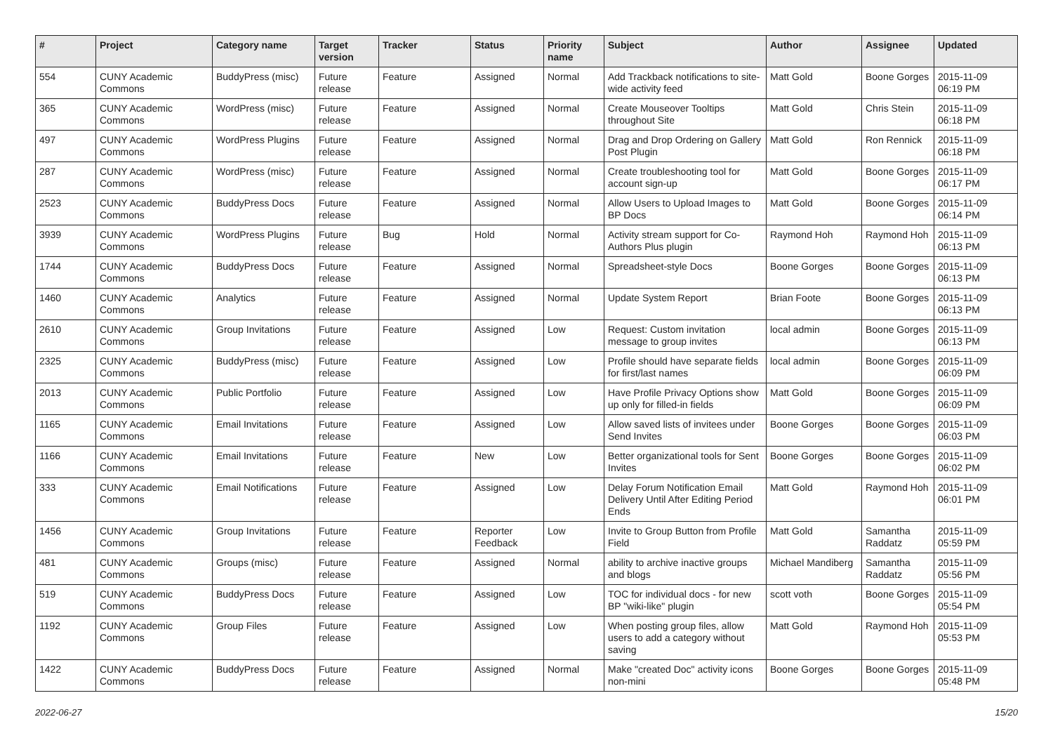| # | Project | Category name | Target version | Tracker | Status | Priority name | Subject | Author | Assignee | Updated |
| --- | --- | --- | --- | --- | --- | --- | --- | --- | --- | --- |
| 554 | CUNY Academic Commons | BuddyPress (misc) | Future release | Feature | Assigned | Normal | Add Trackback notifications to site-wide activity feed | Matt Gold | Boone Gorges | 2015-11-09 06:19 PM |
| 365 | CUNY Academic Commons | WordPress (misc) | Future release | Feature | Assigned | Normal | Create Mouseover Tooltips throughout Site | Matt Gold | Chris Stein | 2015-11-09 06:18 PM |
| 497 | CUNY Academic Commons | WordPress Plugins | Future release | Feature | Assigned | Normal | Drag and Drop Ordering on Gallery Post Plugin | Matt Gold | Ron Rennick | 2015-11-09 06:18 PM |
| 287 | CUNY Academic Commons | WordPress (misc) | Future release | Feature | Assigned | Normal | Create troubleshooting tool for account sign-up | Matt Gold | Boone Gorges | 2015-11-09 06:17 PM |
| 2523 | CUNY Academic Commons | BuddyPress Docs | Future release | Feature | Assigned | Normal | Allow Users to Upload Images to BP Docs | Matt Gold | Boone Gorges | 2015-11-09 06:14 PM |
| 3939 | CUNY Academic Commons | WordPress Plugins | Future release | Bug | Hold | Normal | Activity stream support for Co-Authors Plus plugin | Raymond Hoh | Raymond Hoh | 2015-11-09 06:13 PM |
| 1744 | CUNY Academic Commons | BuddyPress Docs | Future release | Feature | Assigned | Normal | Spreadsheet-style Docs | Boone Gorges | Boone Gorges | 2015-11-09 06:13 PM |
| 1460 | CUNY Academic Commons | Analytics | Future release | Feature | Assigned | Normal | Update System Report | Brian Foote | Boone Gorges | 2015-11-09 06:13 PM |
| 2610 | CUNY Academic Commons | Group Invitations | Future release | Feature | Assigned | Low | Request: Custom invitation message to group invites | local admin | Boone Gorges | 2015-11-09 06:13 PM |
| 2325 | CUNY Academic Commons | BuddyPress (misc) | Future release | Feature | Assigned | Low | Profile should have separate fields for first/last names | local admin | Boone Gorges | 2015-11-09 06:09 PM |
| 2013 | CUNY Academic Commons | Public Portfolio | Future release | Feature | Assigned | Low | Have Profile Privacy Options show up only for filled-in fields | Matt Gold | Boone Gorges | 2015-11-09 06:09 PM |
| 1165 | CUNY Academic Commons | Email Invitations | Future release | Feature | Assigned | Low | Allow saved lists of invitees under Send Invites | Boone Gorges | Boone Gorges | 2015-11-09 06:03 PM |
| 1166 | CUNY Academic Commons | Email Invitations | Future release | Feature | New | Low | Better organizational tools for Sent Invites | Boone Gorges | Boone Gorges | 2015-11-09 06:02 PM |
| 333 | CUNY Academic Commons | Email Notifications | Future release | Feature | Assigned | Low | Delay Forum Notification Email Delivery Until After Editing Period Ends | Matt Gold | Raymond Hoh | 2015-11-09 06:01 PM |
| 1456 | CUNY Academic Commons | Group Invitations | Future release | Feature | Reporter Feedback | Low | Invite to Group Button from Profile Field | Matt Gold | Samantha Raddatz | 2015-11-09 05:59 PM |
| 481 | CUNY Academic Commons | Groups (misc) | Future release | Feature | Assigned | Normal | ability to archive inactive groups and blogs | Michael Mandiberg | Samantha Raddatz | 2015-11-09 05:56 PM |
| 519 | CUNY Academic Commons | BuddyPress Docs | Future release | Feature | Assigned | Low | TOC for individual docs - for new BP "wiki-like" plugin | scott voth | Boone Gorges | 2015-11-09 05:54 PM |
| 1192 | CUNY Academic Commons | Group Files | Future release | Feature | Assigned | Low | When posting group files, allow users to add a category without saving | Matt Gold | Raymond Hoh | 2015-11-09 05:53 PM |
| 1422 | CUNY Academic Commons | BuddyPress Docs | Future release | Feature | Assigned | Normal | Make "created Doc" activity icons non-mini | Boone Gorges | Boone Gorges | 2015-11-09 05:48 PM |
2022-06-27 15/20